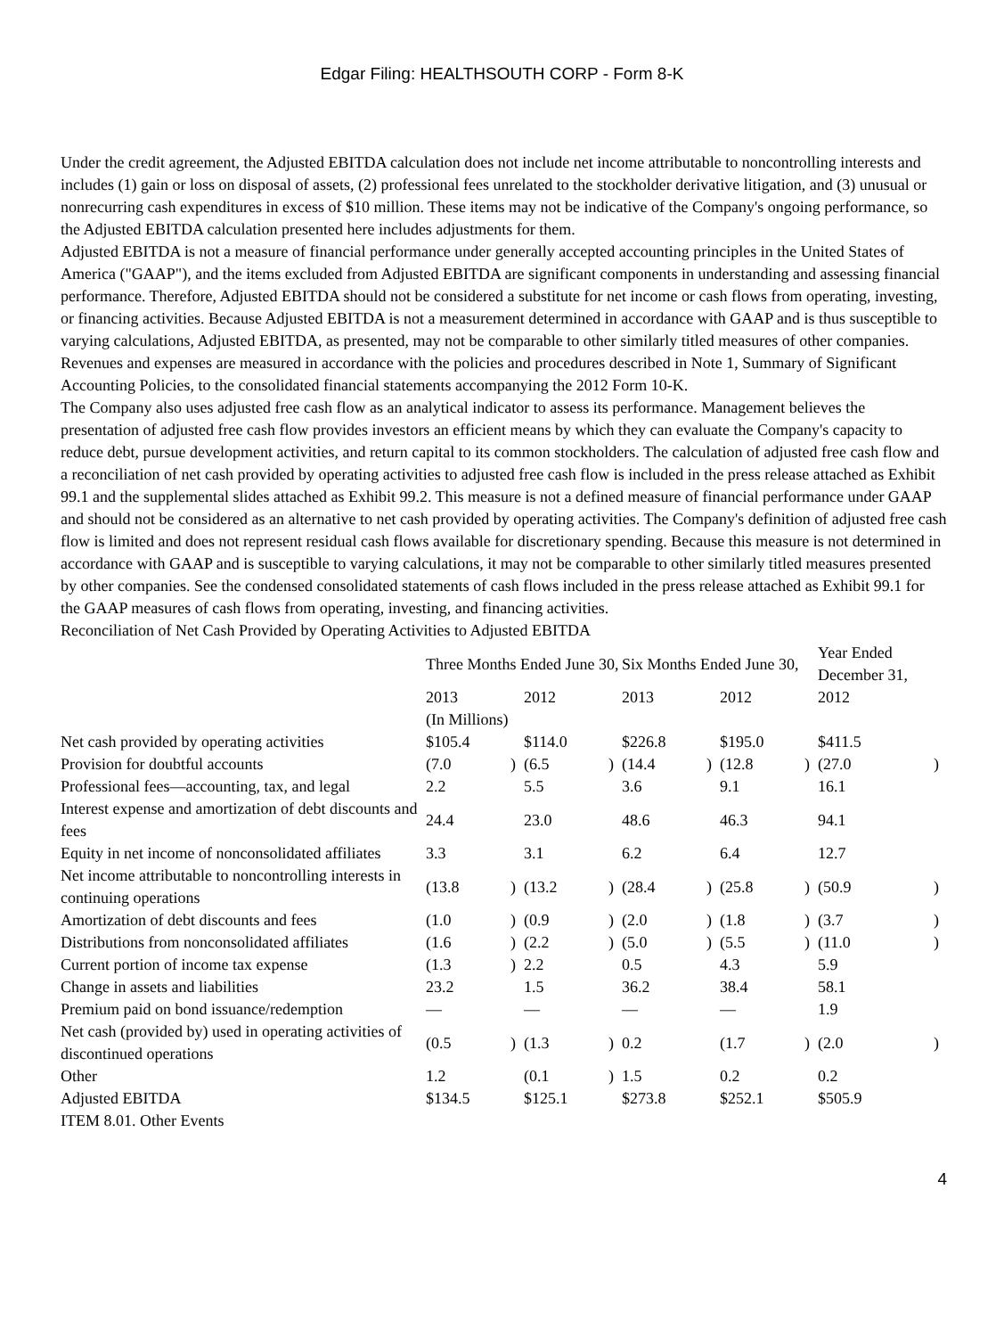Edgar Filing: HEALTHSOUTH CORP - Form 8-K
Under the credit agreement, the Adjusted EBITDA calculation does not include net income attributable to noncontrolling interests and includes (1) gain or loss on disposal of assets, (2) professional fees unrelated to the stockholder derivative litigation, and (3) unusual or nonrecurring cash expenditures in excess of $10 million. These items may not be indicative of the Company's ongoing performance, so the Adjusted EBITDA calculation presented here includes adjustments for them.
Adjusted EBITDA is not a measure of financial performance under generally accepted accounting principles in the United States of America ("GAAP"), and the items excluded from Adjusted EBITDA are significant components in understanding and assessing financial performance. Therefore, Adjusted EBITDA should not be considered a substitute for net income or cash flows from operating, investing, or financing activities. Because Adjusted EBITDA is not a measurement determined in accordance with GAAP and is thus susceptible to varying calculations, Adjusted EBITDA, as presented, may not be comparable to other similarly titled measures of other companies. Revenues and expenses are measured in accordance with the policies and procedures described in Note 1, Summary of Significant Accounting Policies, to the consolidated financial statements accompanying the 2012 Form 10-K.
The Company also uses adjusted free cash flow as an analytical indicator to assess its performance. Management believes the presentation of adjusted free cash flow provides investors an efficient means by which they can evaluate the Company's capacity to reduce debt, pursue development activities, and return capital to its common stockholders. The calculation of adjusted free cash flow and a reconciliation of net cash provided by operating activities to adjusted free cash flow is included in the press release attached as Exhibit 99.1 and the supplemental slides attached as Exhibit 99.2. This measure is not a defined measure of financial performance under GAAP and should not be considered as an alternative to net cash provided by operating activities. The Company's definition of adjusted free cash flow is limited and does not represent residual cash flows available for discretionary spending. Because this measure is not determined in accordance with GAAP and is susceptible to varying calculations, it may not be comparable to other similarly titled measures presented by other companies. See the condensed consolidated statements of cash flows included in the press release attached as Exhibit 99.1 for the GAAP measures of cash flows from operating, investing, and financing activities.
Reconciliation of Net Cash Provided by Operating Activities to Adjusted EBITDA
| | Three Months Ended June 30, | | | | Six Months Ended June 30, | | | | Year Ended December 31, | |
| | 2013 | | 2012 | | 2013 | | 2012 | | 2012 | |
| | (In Millions) | | | | | | | | | |
| Net cash provided by operating activities | $105.4 | | $114.0 | | $226.8 | | $195.0 | | $411.5 | |
| Provision for doubtful accounts | (7.0 | ) | (6.5 | ) | (14.4 | ) | (12.8 | ) | (27.0 | ) |
| Professional fees—accounting, tax, and legal | 2.2 | | 5.5 | | 3.6 | | 9.1 | | 16.1 | |
| Interest expense and amortization of debt discounts and fees | 24.4 | | 23.0 | | 48.6 | | 46.3 | | 94.1 | |
| Equity in net income of nonconsolidated affiliates | 3.3 | | 3.1 | | 6.2 | | 6.4 | | 12.7 | |
| Net income attributable to noncontrolling interests in continuing operations | (13.8 | ) | (13.2 | ) | (28.4 | ) | (25.8 | ) | (50.9 | ) |
| Amortization of debt discounts and fees | (1.0 | ) | (0.9 | ) | (2.0 | ) | (1.8 | ) | (3.7 | ) |
| Distributions from nonconsolidated affiliates | (1.6 | ) | (2.2 | ) | (5.0 | ) | (5.5 | ) | (11.0 | ) |
| Current portion of income tax expense | (1.3 | ) | 2.2 | | 0.5 | | 4.3 | | 5.9 | |
| Change in assets and liabilities | 23.2 | | 1.5 | | 36.2 | | 38.4 | | 58.1 | |
| Premium paid on bond issuance/redemption | — | | — | | — | | — | | 1.9 | |
| Net cash (provided by) used in operating activities of discontinued operations | (0.5 | ) | (1.3 | ) | 0.2 | | (1.7 | ) | (2.0 | ) |
| Other | 1.2 | | (0.1 | ) | 1.5 | | 0.2 | | 0.2 | |
| Adjusted EBITDA | $134.5 | | $125.1 | | $273.8 | | $252.1 | | $505.9 | |
ITEM 8.01. Other Events
4